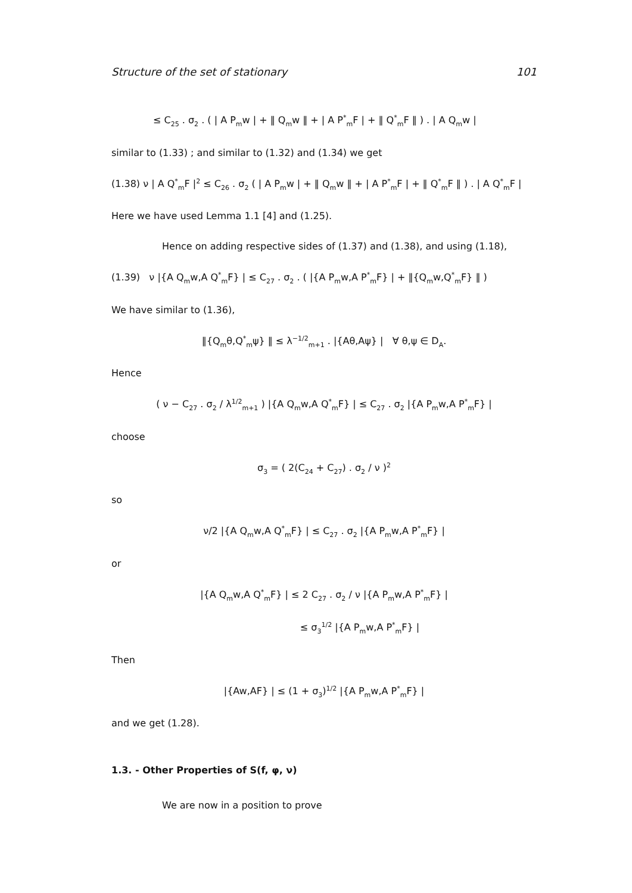Structure of the set of stationary 101
≤ C<sub>25</sub> . σ<sub>2</sub> . ( | A P<sub>m</sub>w | + ‖ Q<sub>m</sub>w ‖ + | A P<sup>*</sup><sub>m</sub>F | + ‖ Q<sup>*</sup><sub>m</sub>F ‖ ) . | A Q<sub>m</sub>w |
similar to (1.33) ; and similar to (1.32) and (1.34) we get
(1.38) ν | A Q<sup>*</sup><sub>m</sub>F |<sup>2</sup> ≤ C<sub>26</sub> . σ<sub>2</sub> ( | A P<sub>m</sub>w | + ‖ Q<sub>m</sub>w ‖ + | A P<sup>*</sup><sub>m</sub>F | + ‖ Q<sup>*</sup><sub>m</sub>F ‖ ) . | A Q<sup>*</sup><sub>m</sub>F |
Here we have used Lemma 1.1 [4] and (1.25).
Hence on adding respective sides of (1.37) and (1.38), and using (1.18),
(1.39) ν |{A Q<sub>m</sub>w,A Q<sup>*</sup><sub>m</sub>F} | ≤ C<sub>27</sub> . σ<sub>2</sub> . ( |{A P<sub>m</sub>w,A P<sup>*</sup><sub>m</sub>F} | + ‖{Q<sub>m</sub>w,Q<sup>*</sup><sub>m</sub>F} ‖ )
We have similar to (1.36),
‖{Q<sub>m</sub>θ,Q<sup>*</sup><sub>m</sub>ψ} ‖ ≤ λ<sup>−1/2</sup><sub>m+1</sub> . |{Aθ,Aψ} | ∀ θ,ψ ∈ D<sub>A</sub>.
Hence
( ν − C<sub>27</sub> . σ<sub>2</sub> / λ<sup>1/2</sup><sub>m+1</sub> ) |{A Q<sub>m</sub>w,A Q<sup>*</sup><sub>m</sub>F} | ≤ C<sub>27</sub> . σ<sub>2</sub> |{A P<sub>m</sub>w,A P<sup>*</sup><sub>m</sub>F} |
choose
σ<sub>3</sub> = ( 2(C<sub>24</sub> + C<sub>27</sub>) . σ<sub>2</sub> / ν )<sup>2</sup>
so
ν/2 |{A Q<sub>m</sub>w,A Q<sup>*</sup><sub>m</sub>F} | ≤ C<sub>27</sub> . σ<sub>2</sub> |{A P<sub>m</sub>w,A P<sup>*</sup><sub>m</sub>F} |
or
|{A Q<sub>m</sub>w,A Q<sup>*</sup><sub>m</sub>F} | ≤ 2 C<sub>27</sub> . σ<sub>2</sub> / ν |{A P<sub>m</sub>w,A P<sup>*</sup><sub>m</sub>F} |
≤ σ<sub>3</sub><sup>1/2</sup> |{A P<sub>m</sub>w,A P<sup>*</sup><sub>m</sub>F} |
Then
|{Aw,AF} | ≤ (1 + σ<sub>3</sub>)<sup>1/2</sup> |{A P<sub>m</sub>w,A P<sup>*</sup><sub>m</sub>F} |
and we get (1.28).
1.3. - Other Properties of S(f, φ, ν)
We are now in a position to prove